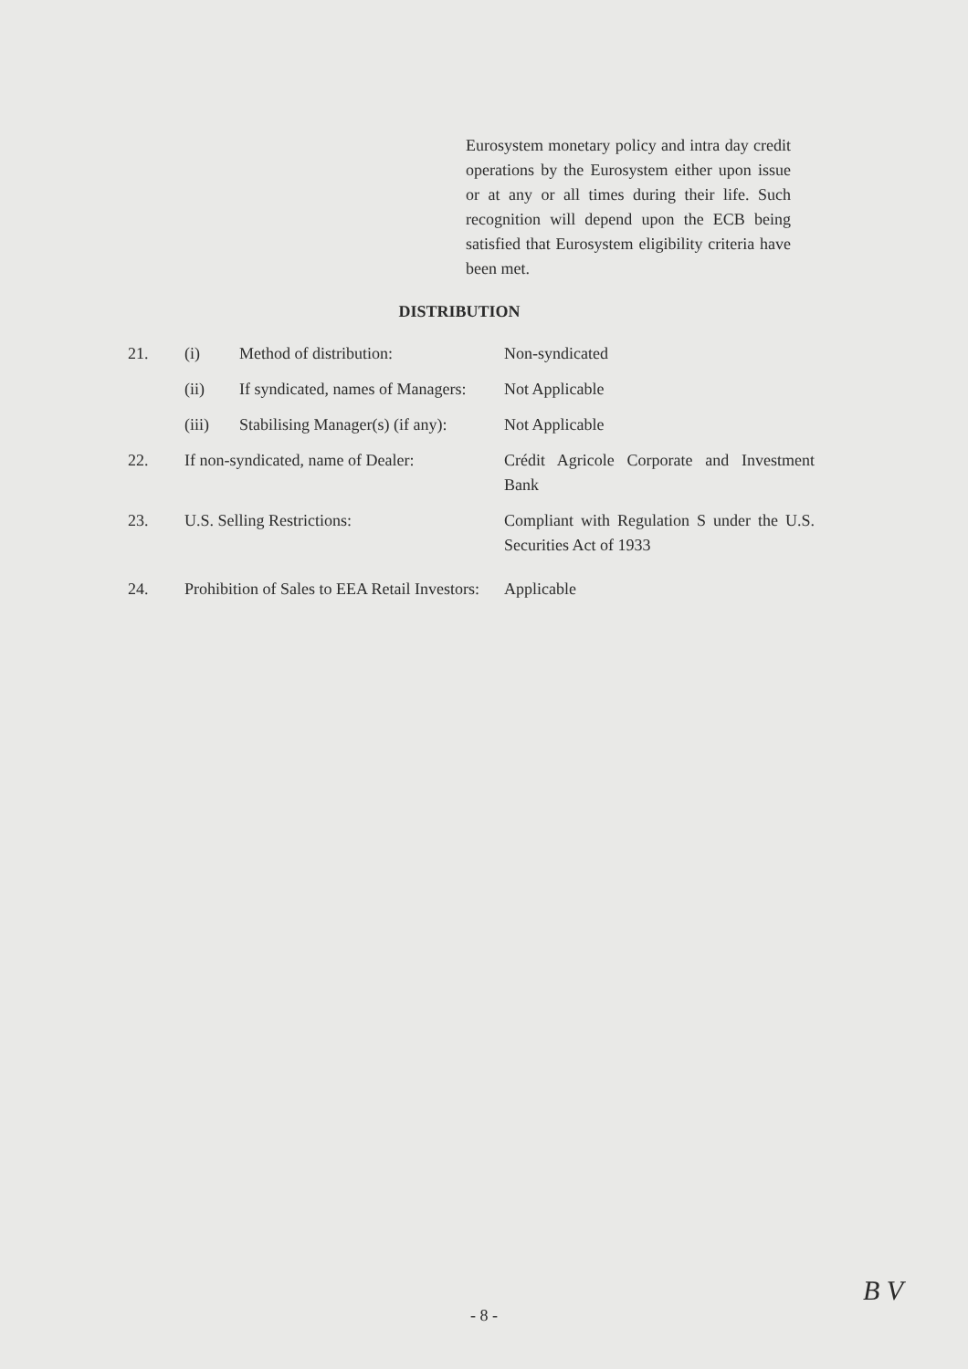Eurosystem monetary policy and intra day credit operations by the Eurosystem either upon issue or at any or all times during their life. Such recognition will depend upon the ECB being satisfied that Eurosystem eligibility criteria have been met.
DISTRIBUTION
| 21. | (i) | Method of distribution: | Non-syndicated |
| | (ii) | If syndicated, names of Managers: | Not Applicable |
| | (iii) | Stabilising Manager(s) (if any): | Not Applicable |
| 22. | If non-syndicated, name of Dealer: | | Crédit Agricole Corporate and Investment Bank |
| 23. | U.S. Selling Restrictions: | | Compliant with Regulation S under the U.S. Securities Act of 1933 |
| 24. | Prohibition of Sales to EEA Retail Investors: | | Applicable |
- 8 -
B V